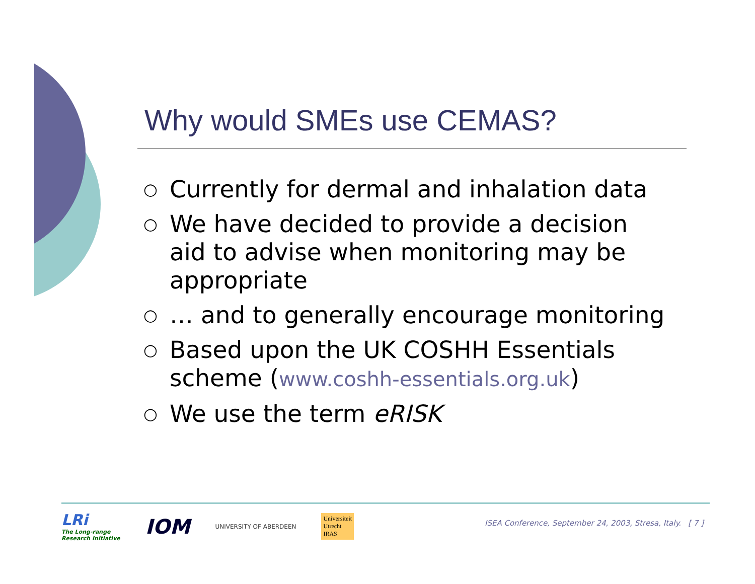Why would SMEs use CEMAS?
○ Currently for dermal and inhalation data
○ We have decided to provide a decision aid to advise when monitoring may be appropriate
○ … and to generally encourage monitoring
○ Based upon the UK COSHH Essentials scheme (www.coshh-essentials.org.uk)
○ We use the term eRISK
LRi
The Long-range
Research Initiative
IOM
UNIVERSITY OF ABERDEEN
Universiteit
Utrecht
IRAS
ISEA Conference, September 24, 2003, Stresa, Italy. [ 7 ]